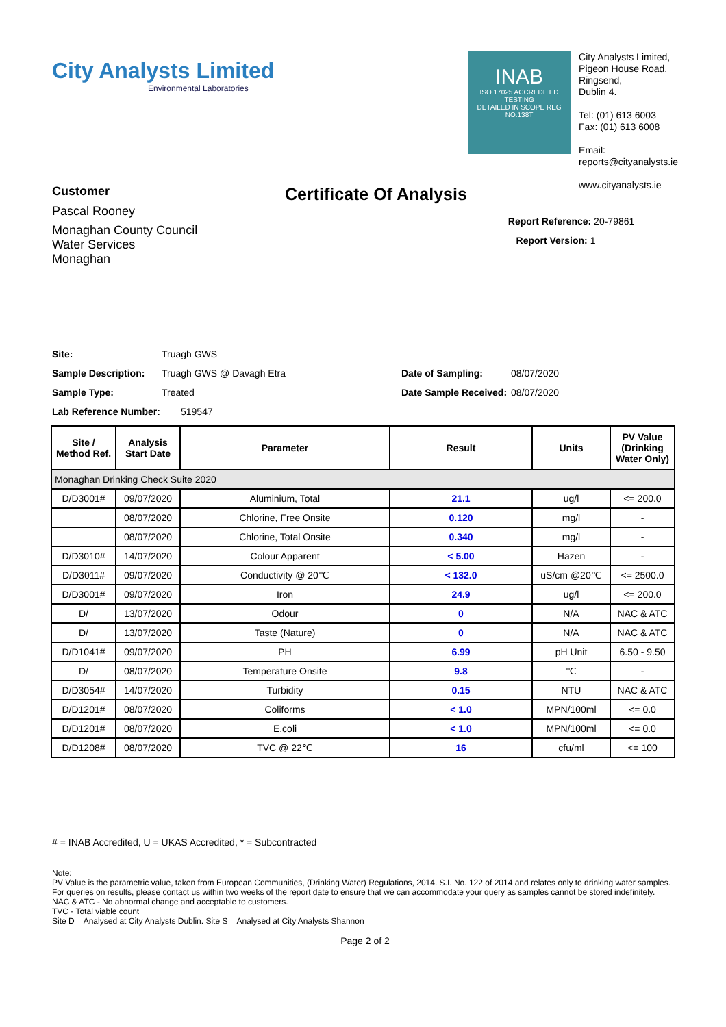City Analysts Limited
Environmental Laboratories
INAB
ISO 17025 ACCREDITED
TESTING
DETAILED IN SCOPE REG NO.138T
City Analysts Limited,
Pigeon House Road,
Ringsend,
Dublin 4.
Tel: (01) 613 6003
Fax: (01) 613 6008
Email:
reports@cityanalysts.ie
www.cityanalysts.ie
Customer
Pascal Rooney
Monaghan County Council
Water Services
Monaghan
Certificate Of Analysis
Report Reference: 20-79861
Report Version: 1
Site: Truagh GWS
Sample Description: Truagh GWS @ Davagh Etra Date of Sampling: 08/07/2020
Sample Type: Treated Date Sample Received: 08/07/2020
Lab Reference Number: 519547
| Site / Method Ref. | Analysis Start Date | Parameter | Result | Units | PV Value (Drinking Water Only) |
| --- | --- | --- | --- | --- | --- |
| Monaghan Drinking Check Suite 2020 | | | | | |
| D/D3001# | 09/07/2020 | Aluminium, Total | 21.1 | ug/l | <= 200.0 |
| | 08/07/2020 | Chlorine, Free Onsite | 0.120 | mg/l | - |
| | 08/07/2020 | Chlorine, Total Onsite | 0.340 | mg/l | - |
| D/D3010# | 14/07/2020 | Colour Apparent | < 5.00 | Hazen | - |
| D/D3011# | 09/07/2020 | Conductivity @ 20℃ | < 132.0 | uS/cm @20℃ | <= 2500.0 |
| D/D3001# | 09/07/2020 | Iron | 24.9 | ug/l | <= 200.0 |
| D/ | 13/07/2020 | Odour | 0 | N/A | NAC & ATC |
| D/ | 13/07/2020 | Taste (Nature) | 0 | N/A | NAC & ATC |
| D/D1041# | 09/07/2020 | PH | 6.99 | pH Unit | 6.50 - 9.50 |
| D/ | 08/07/2020 | Temperature Onsite | 9.8 | ℃ | - |
| D/D3054# | 14/07/2020 | Turbidity | 0.15 | NTU | NAC & ATC |
| D/D1201# | 08/07/2020 | Coliforms | < 1.0 | MPN/100ml | <= 0.0 |
| D/D1201# | 08/07/2020 | E.coli | < 1.0 | MPN/100ml | <= 0.0 |
| D/D1208# | 08/07/2020 | TVC @ 22℃ | 16 | cfu/ml | <= 100 |
# = INAB Accredited, U = UKAS Accredited, * = Subcontracted
Note:
PV Value is the parametric value, taken from European Communities, (Drinking Water) Regulations, 2014. S.I. No. 122 of 2014 and relates only to drinking water samples.
For queries on results, please contact us within two weeks of the report date to ensure that we can accommodate your query as samples cannot be stored indefinitely.
NAC & ATC - No abnormal change and acceptable to customers.
TVC - Total viable count
Site D = Analysed at City Analysts Dublin. Site S = Analysed at City Analysts Shannon
Page 2 of 2